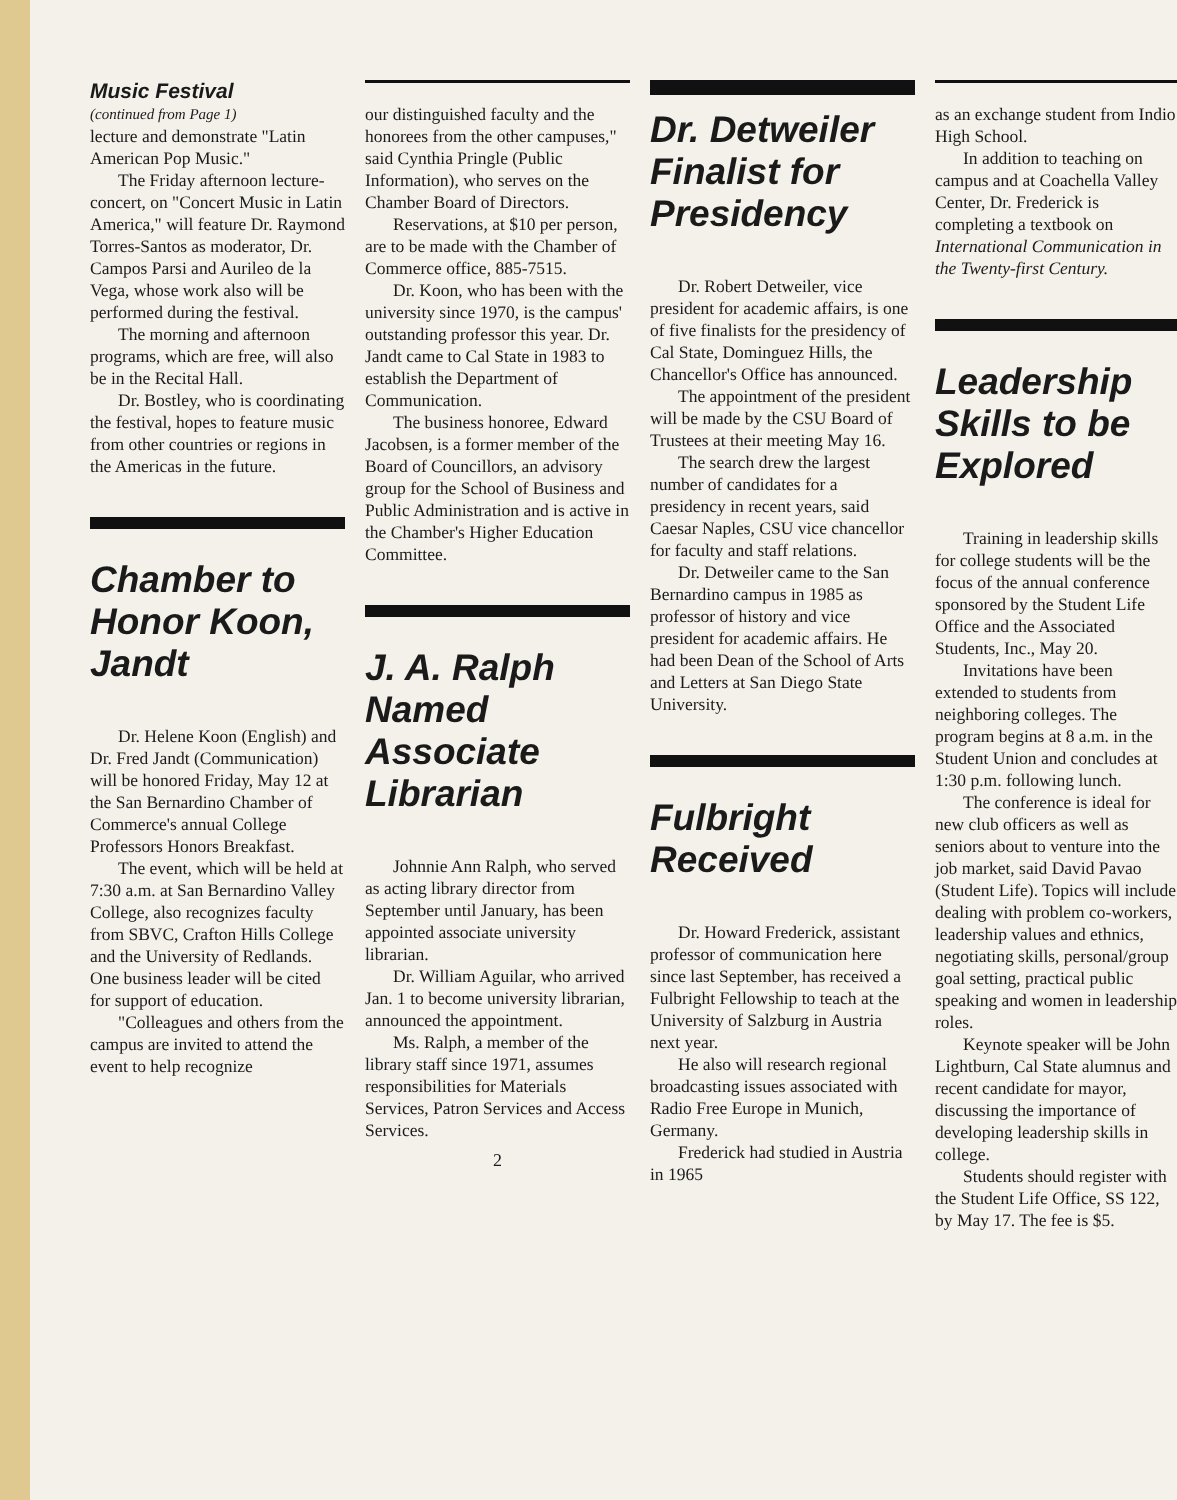Music Festival
(continued from Page 1)
lecture and demonstrate "Latin American Pop Music."
The Friday afternoon lecture-concert, on "Concert Music in Latin America," will feature Dr. Raymond Torres-Santos as moderator, Dr. Campos Parsi and Aurileo de la Vega, whose work also will be performed during the festival.
The morning and afternoon programs, which are free, will also be in the Recital Hall.
Dr. Bostley, who is coordinating the festival, hopes to feature music from other countries or regions in the Americas in the future.
Chamber to Honor Koon, Jandt
Dr. Helene Koon (English) and Dr. Fred Jandt (Communication) will be honored Friday, May 12 at the San Bernardino Chamber of Commerce's annual College Professors Honors Breakfast.
The event, which will be held at 7:30 a.m. at San Bernardino Valley College, also recognizes faculty from SBVC, Crafton Hills College and the University of Redlands. One business leader will be cited for support of education.
"Colleagues and others from the campus are invited to attend the event to help recognize
our distinguished faculty and the honorees from the other campuses," said Cynthia Pringle (Public Information), who serves on the Chamber Board of Directors.
Reservations, at $10 per person, are to be made with the Chamber of Commerce office, 885-7515.
Dr. Koon, who has been with the university since 1970, is the campus' outstanding professor this year. Dr. Jandt came to Cal State in 1983 to establish the Department of Communication.
The business honoree, Edward Jacobsen, is a former member of the Board of Councillors, an advisory group for the School of Business and Public Administration and is active in the Chamber's Higher Education Committee.
J. A. Ralph Named Associate Librarian
Johnnie Ann Ralph, who served as acting library director from September until January, has been appointed associate university librarian.
Dr. William Aguilar, who arrived Jan. 1 to become university librarian, announced the appointment.
Ms. Ralph, a member of the library staff since 1971, assumes responsibilities for Materials Services, Patron Services and Access Services.
2
Dr. Detweiler Finalist for Presidency
Dr. Robert Detweiler, vice president for academic affairs, is one of five finalists for the presidency of Cal State, Dominguez Hills, the Chancellor's Office has announced.
The appointment of the president will be made by the CSU Board of Trustees at their meeting May 16.
The search drew the largest number of candidates for a presidency in recent years, said Caesar Naples, CSU vice chancellor for faculty and staff relations.
Dr. Detweiler came to the San Bernardino campus in 1985 as professor of history and vice president for academic affairs. He had been Dean of the School of Arts and Letters at San Diego State University.
Fulbright Received
Dr. Howard Frederick, assistant professor of communication here since last September, has received a Fulbright Fellowship to teach at the University of Salzburg in Austria next year.
He also will research regional broadcasting issues associated with Radio Free Europe in Munich, Germany.
Frederick had studied in Austria in 1965
as an exchange student from Indio High School.
In addition to teaching on campus and at Coachella Valley Center, Dr. Frederick is completing a textbook on International Communication in the Twenty-first Century.
Leadership Skills to be Explored
Training in leadership skills for college students will be the focus of the annual conference sponsored by the Student Life Office and the Associated Students, Inc., May 20.
Invitations have been extended to students from neighboring colleges. The program begins at 8 a.m. in the Student Union and concludes at 1:30 p.m. following lunch.
The conference is ideal for new club officers as well as seniors about to venture into the job market, said David Pavao (Student Life). Topics will include dealing with problem co-workers, leadership values and ethnics, negotiating skills, personal/group goal setting, practical public speaking and women in leadership roles.
Keynote speaker will be John Lightburn, Cal State alumnus and recent candidate for mayor, discussing the importance of developing leadership skills in college.
Students should register with the Student Life Office, SS 122, by May 17. The fee is $5.